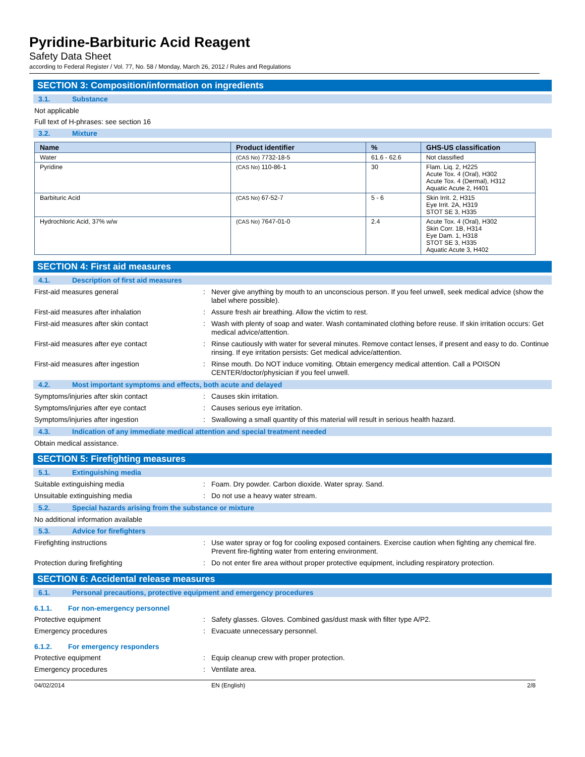Pyridine-Barbituric Acid Reagent
Safety Data Sheet
according to Federal Register / Vol. 77, No. 58 / Monday, March 26, 2012 / Rules and Regulations
SECTION 3: Composition/information on ingredients
3.1. Substance
Not applicable
Full text of H-phrases: see section 16
3.2. Mixture
| Name | Product identifier | % | GHS-US classification |
| --- | --- | --- | --- |
| Water | (CAS No) 7732-18-5 | 61.6 - 62.6 | Not classified |
| Pyridine | (CAS No) 110-86-1 | 30 | Flam. Liq. 2, H225 Acute Tox. 4 (Oral), H302 Acute Tox. 4 (Dermal), H312 Aquatic Acute 2, H401 |
| Barbituric Acid | (CAS No) 67-52-7 | 5 - 6 | Skin Irrit. 2, H315 Eye Irrit. 2A, H319 STOT SE 3, H335 |
| Hydrochloric Acid, 37% w/w | (CAS No) 7647-01-0 | 2.4 | Acute Tox. 4 (Oral), H302 Skin Corr. 1B, H314 Eye Dam. 1, H318 STOT SE 3, H335 Aquatic Acute 3, H402 |
SECTION 4: First aid measures
4.1. Description of first aid measures
First-aid measures general :
Never give anything by mouth to an unconscious person. If you feel unwell, seek medical advice (show the label where possible).
First-aid measures after inhalation :
Assure fresh air breathing. Allow the victim to rest.
First-aid measures after skin contact :
Wash with plenty of soap and water. Wash contaminated clothing before reuse. If skin irritation occurs: Get medical advice/attention.
First-aid measures after eye contact :
Rinse cautiously with water for several minutes. Remove contact lenses, if present and easy to do. Continue rinsing. If eye irritation persists: Get medical advice/attention.
First-aid measures after ingestion :
Rinse mouth. Do NOT induce vomiting. Obtain emergency medical attention. Call a POISON CENTER/doctor/physician if you feel unwell.
4.2. Most important symptoms and effects, both acute and delayed
Symptoms/injuries after skin contact :
Causes skin irritation.
Symptoms/injuries after eye contact :
Causes serious eye irritation.
Symptoms/injuries after ingestion :
Swallowing a small quantity of this material will result in serious health hazard.
4.3. Indication of any immediate medical attention and special treatment needed
Obtain medical assistance.
SECTION 5: Firefighting measures
5.1. Extinguishing media
Suitable extinguishing media :
Foam. Dry powder. Carbon dioxide. Water spray. Sand.
Unsuitable extinguishing media :
Do not use a heavy water stream.
5.2. Special hazards arising from the substance or mixture
No additional information available
5.3. Advice for firefighters
Firefighting instructions :
Use water spray or fog for cooling exposed containers. Exercise caution when fighting any chemical fire. Prevent fire-fighting water from entering environment.
Protection during firefighting :
Do not enter fire area without proper protective equipment, including respiratory protection.
SECTION 6: Accidental release measures
6.1. Personal precautions, protective equipment and emergency procedures
6.1.1. For non-emergency personnel
Protective equipment :
Safety glasses. Gloves. Combined gas/dust mask with filter type A/P2.
Emergency procedures :
Evacuate unnecessary personnel.
6.1.2. For emergency responders
Protective equipment :
Equip cleanup crew with proper protection.
Emergency procedures :
Ventilate area.
04/02/2014 EN (English) 2/8